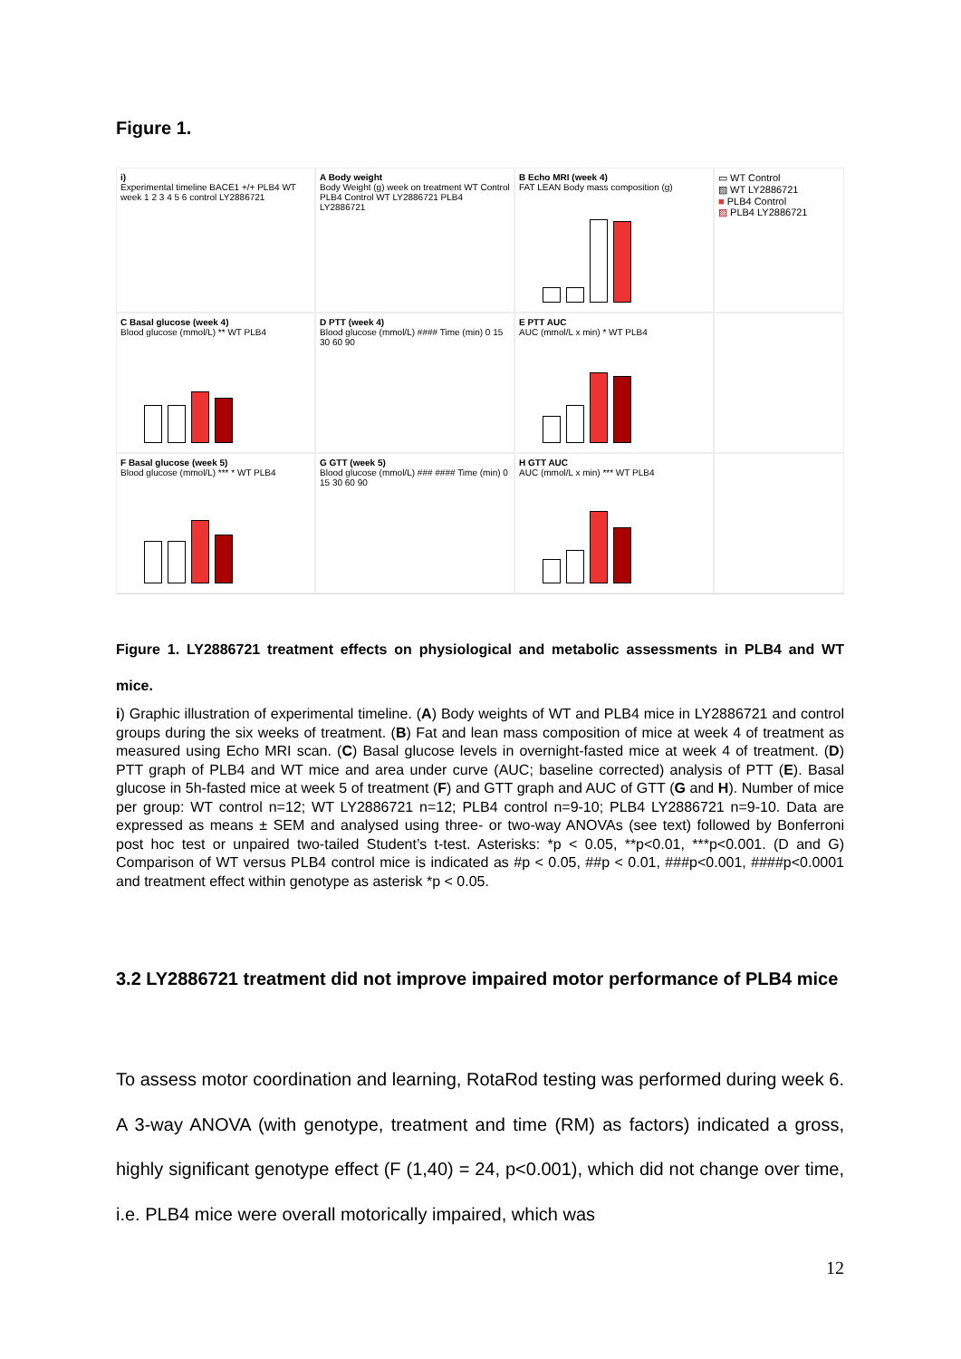Figure 1.
i)
Experimental timeline BACE1 +/+ PLB4 WT week 1 2 3 4 5 6 control LY2886721
A Body weight
Body Weight (g) week on treatment WT Control PLB4 Control WT LY2886721 PLB4 LY2886721
B Echo MRI (week 4)
FAT LEAN Body mass composition (g)
▭ WT Control
▨ WT LY2886721
■ PLB4 Control
▨ PLB4 LY2886721
C Basal glucose (week 4)
Blood glucose (mmol/L) ** WT PLB4
D PTT (week 4)
Blood glucose (mmol/L) #### Time (min) 0 15 30 60 90
E PTT AUC
AUC (mmol/L x min) * WT PLB4
F Basal glucose (week 5)
Blood glucose (mmol/L) *** * WT PLB4
G GTT (week 5)
Blood glucose (mmol/L) ### #### Time (min) 0 15 30 60 90
H GTT AUC
AUC (mmol/L x min) *** WT PLB4
Figure 1. LY2886721 treatment effects on physiological and metabolic assessments in PLB4 and WT mice.
i) Graphic illustration of experimental timeline. (A) Body weights of WT and PLB4 mice in LY2886721 and control groups during the six weeks of treatment. (B) Fat and lean mass composition of mice at week 4 of treatment as measured using Echo MRI scan. (C) Basal glucose levels in overnight-fasted mice at week 4 of treatment. (D) PTT graph of PLB4 and WT mice and area under curve (AUC; baseline corrected) analysis of PTT (E). Basal glucose in 5h-fasted mice at week 5 of treatment (F) and GTT graph and AUC of GTT (G and H). Number of mice per group: WT control n=12; WT LY2886721 n=12; PLB4 control n=9-10; PLB4 LY2886721 n=9-10. Data are expressed as means ± SEM and analysed using three- or two-way ANOVAs (see text) followed by Bonferroni post hoc test or unpaired two-tailed Student’s t-test. Asterisks: *p < 0.05, **p<0.01, ***p<0.001. (D and G) Comparison of WT versus PLB4 control mice is indicated as #p < 0.05, ##p < 0.01, ###p<0.001, ####p<0.0001 and treatment effect within genotype as asterisk *p < 0.05.
3.2 LY2886721 treatment did not improve impaired motor performance of PLB4 mice
To assess motor coordination and learning, RotaRod testing was performed during week 6. A 3-way ANOVA (with genotype, treatment and time (RM) as factors) indicated a gross, highly significant genotype effect (F (1,40) = 24, p<0.001), which did not change over time, i.e. PLB4 mice were overall motorically impaired, which was
12